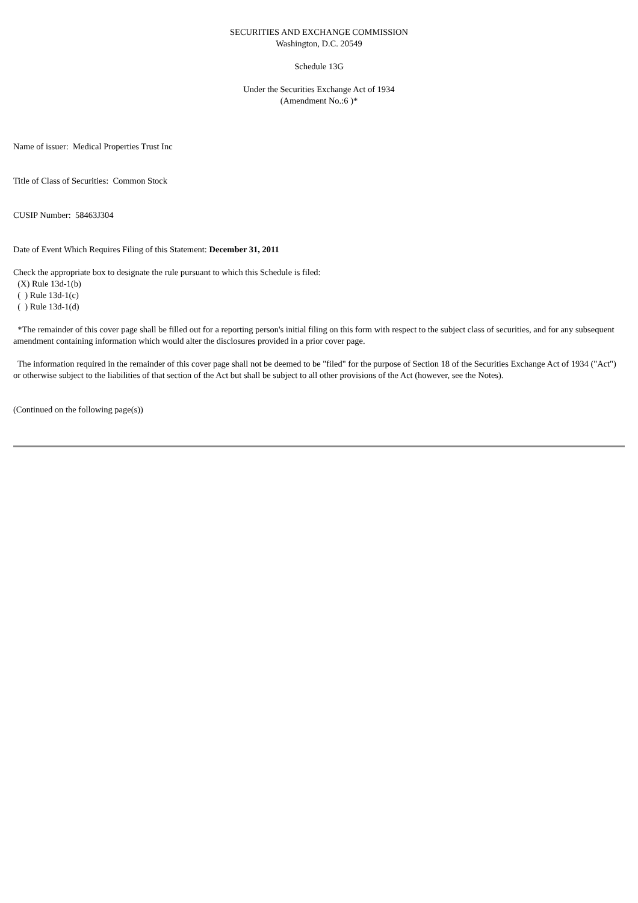SECURITIES AND EXCHANGE COMMISSION
Washington, D.C. 20549
Schedule 13G
Under the Securities Exchange Act of 1934
(Amendment No.:6 )*
Name of issuer: Medical Properties Trust Inc
Title of Class of Securities: Common Stock
CUSIP Number: 58463J304
Date of Event Which Requires Filing of this Statement: December 31, 2011
Check the appropriate box to designate the rule pursuant to which this Schedule is filed:
(X) Rule 13d-1(b)
( ) Rule 13d-1(c)
( ) Rule 13d-1(d)
*The remainder of this cover page shall be filled out for a reporting person's initial filing on this form with respect to the subject class of securities, and for any subsequent amendment containing information which would alter the disclosures provided in a prior cover page.
The information required in the remainder of this cover page shall not be deemed to be "filed" for the purpose of Section 18 of the Securities Exchange Act of 1934 ("Act") or otherwise subject to the liabilities of that section of the Act but shall be subject to all other provisions of the Act (however, see the Notes).
(Continued on the following page(s))